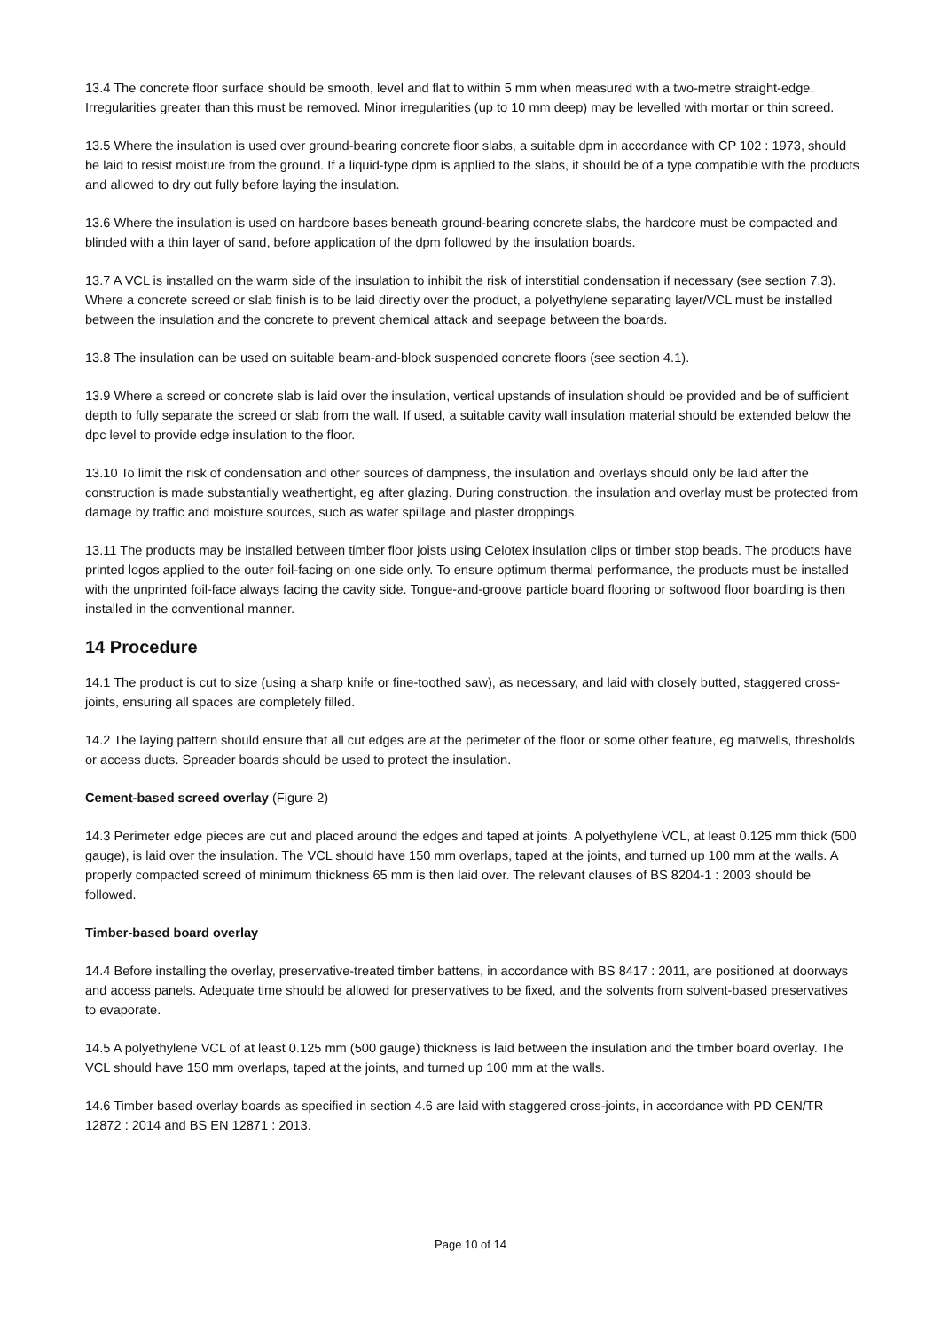13.4 The concrete floor surface should be smooth, level and flat to within 5 mm when measured with a two-metre straight-edge. Irregularities greater than this must be removed. Minor irregularities (up to 10 mm deep) may be levelled with mortar or thin screed.
13.5 Where the insulation is used over ground-bearing concrete floor slabs, a suitable dpm in accordance with CP 102 : 1973, should be laid to resist moisture from the ground. If a liquid-type dpm is applied to the slabs, it should be of a type compatible with the products and allowed to dry out fully before laying the insulation.
13.6 Where the insulation is used on hardcore bases beneath ground-bearing concrete slabs, the hardcore must be compacted and blinded with a thin layer of sand, before application of the dpm followed by the insulation boards.
13.7 A VCL is installed on the warm side of the insulation to inhibit the risk of interstitial condensation if necessary (see section 7.3). Where a concrete screed or slab finish is to be laid directly over the product, a polyethylene separating layer/VCL must be installed between the insulation and the concrete to prevent chemical attack and seepage between the boards.
13.8 The insulation can be used on suitable beam-and-block suspended concrete floors (see section 4.1).
13.9 Where a screed or concrete slab is laid over the insulation, vertical upstands of insulation should be provided and be of sufficient depth to fully separate the screed or slab from the wall. If used, a suitable cavity wall insulation material should be extended below the dpc level to provide edge insulation to the floor.
13.10 To limit the risk of condensation and other sources of dampness, the insulation and overlays should only be laid after the construction is made substantially weathertight, eg after glazing. During construction, the insulation and overlay must be protected from damage by traffic and moisture sources, such as water spillage and plaster droppings.
13.11 The products may be installed between timber floor joists using Celotex insulation clips or timber stop beads. The products have printed logos applied to the outer foil-facing on one side only. To ensure optimum thermal performance, the products must be installed with the unprinted foil-face always facing the cavity side. Tongue-and-groove particle board flooring or softwood floor boarding is then installed in the conventional manner.
14 Procedure
14.1 The product is cut to size (using a sharp knife or fine-toothed saw), as necessary, and laid with closely butted, staggered cross-joints, ensuring all spaces are completely filled.
14.2 The laying pattern should ensure that all cut edges are at the perimeter of the floor or some other feature, eg matwells, thresholds or access ducts. Spreader boards should be used to protect the insulation.
Cement-based screed overlay (Figure 2)
14.3 Perimeter edge pieces are cut and placed around the edges and taped at joints. A polyethylene VCL, at least 0.125 mm thick (500 gauge), is laid over the insulation. The VCL should have 150 mm overlaps, taped at the joints, and turned up 100 mm at the walls. A properly compacted screed of minimum thickness 65 mm is then laid over. The relevant clauses of BS 8204-1 : 2003 should be followed.
Timber-based board overlay
14.4 Before installing the overlay, preservative-treated timber battens, in accordance with BS 8417 : 2011, are positioned at doorways and access panels. Adequate time should be allowed for preservatives to be fixed, and the solvents from solvent-based preservatives to evaporate.
14.5 A polyethylene VCL of at least 0.125 mm (500 gauge) thickness is laid between the insulation and the timber board overlay. The VCL should have 150 mm overlaps, taped at the joints, and turned up 100 mm at the walls.
14.6 Timber based overlay boards as specified in section 4.6 are laid with staggered cross-joints, in accordance with PD CEN/TR 12872 : 2014 and BS EN 12871 : 2013.
Page 10 of 14